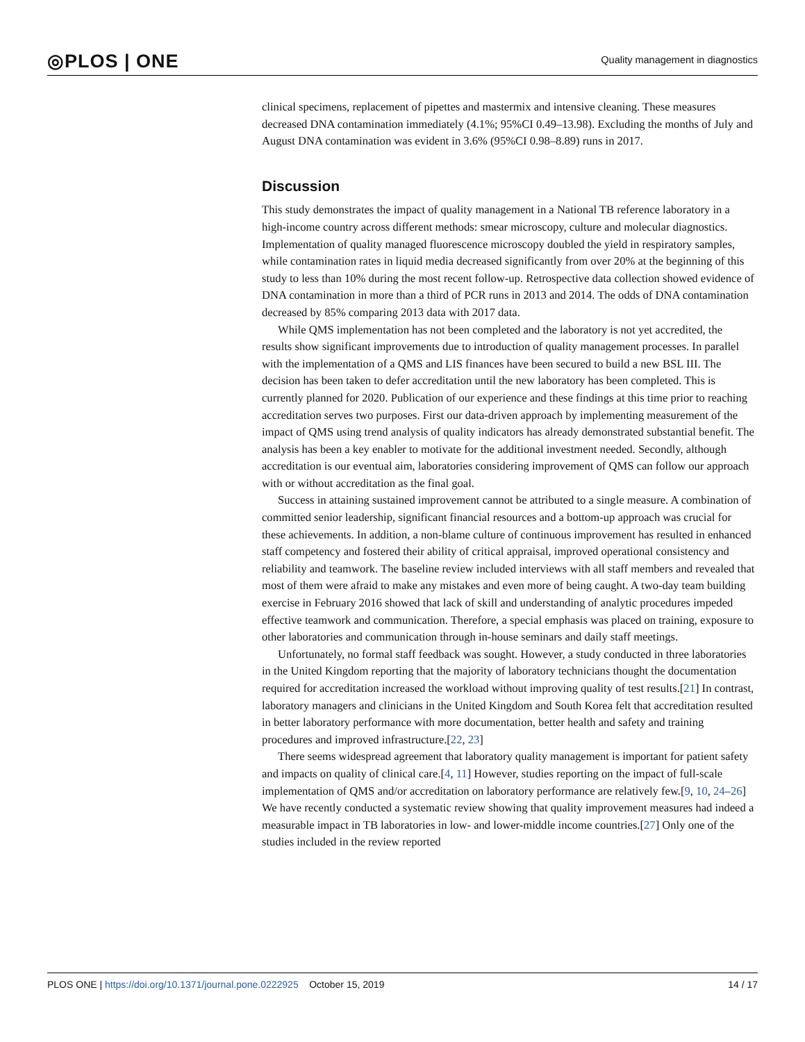◎PLOS | ONE Quality management in diagnostics
clinical specimens, replacement of pipettes and mastermix and intensive cleaning. These measures decreased DNA contamination immediately (4.1%; 95%CI 0.49–13.98). Excluding the months of July and August DNA contamination was evident in 3.6% (95%CI 0.98–8.89) runs in 2017.
Discussion
This study demonstrates the impact of quality management in a National TB reference laboratory in a high-income country across different methods: smear microscopy, culture and molecular diagnostics. Implementation of quality managed fluorescence microscopy doubled the yield in respiratory samples, while contamination rates in liquid media decreased significantly from over 20% at the beginning of this study to less than 10% during the most recent follow-up. Retrospective data collection showed evidence of DNA contamination in more than a third of PCR runs in 2013 and 2014. The odds of DNA contamination decreased by 85% comparing 2013 data with 2017 data.
While QMS implementation has not been completed and the laboratory is not yet accredited, the results show significant improvements due to introduction of quality management processes. In parallel with the implementation of a QMS and LIS finances have been secured to build a new BSL III. The decision has been taken to defer accreditation until the new laboratory has been completed. This is currently planned for 2020. Publication of our experience and these findings at this time prior to reaching accreditation serves two purposes. First our data-driven approach by implementing measurement of the impact of QMS using trend analysis of quality indicators has already demonstrated substantial benefit. The analysis has been a key enabler to motivate for the additional investment needed. Secondly, although accreditation is our eventual aim, laboratories considering improvement of QMS can follow our approach with or without accreditation as the final goal.
Success in attaining sustained improvement cannot be attributed to a single measure. A combination of committed senior leadership, significant financial resources and a bottom-up approach was crucial for these achievements. In addition, a non-blame culture of continuous improvement has resulted in enhanced staff competency and fostered their ability of critical appraisal, improved operational consistency and reliability and teamwork. The baseline review included interviews with all staff members and revealed that most of them were afraid to make any mistakes and even more of being caught. A two-day team building exercise in February 2016 showed that lack of skill and understanding of analytic procedures impeded effective teamwork and communication. Therefore, a special emphasis was placed on training, exposure to other laboratories and communication through in-house seminars and daily staff meetings.
Unfortunately, no formal staff feedback was sought. However, a study conducted in three laboratories in the United Kingdom reporting that the majority of laboratory technicians thought the documentation required for accreditation increased the workload without improving quality of test results.[21] In contrast, laboratory managers and clinicians in the United Kingdom and South Korea felt that accreditation resulted in better laboratory performance with more documentation, better health and safety and training procedures and improved infrastructure.[22, 23]
There seems widespread agreement that laboratory quality management is important for patient safety and impacts on quality of clinical care.[4, 11] However, studies reporting on the impact of full-scale implementation of QMS and/or accreditation on laboratory performance are relatively few.[9, 10, 24–26] We have recently conducted a systematic review showing that quality improvement measures had indeed a measurable impact in TB laboratories in low- and lower-middle income countries.[27] Only one of the studies included in the review reported
PLOS ONE | https://doi.org/10.1371/journal.pone.0222925 October 15, 2019 14 / 17